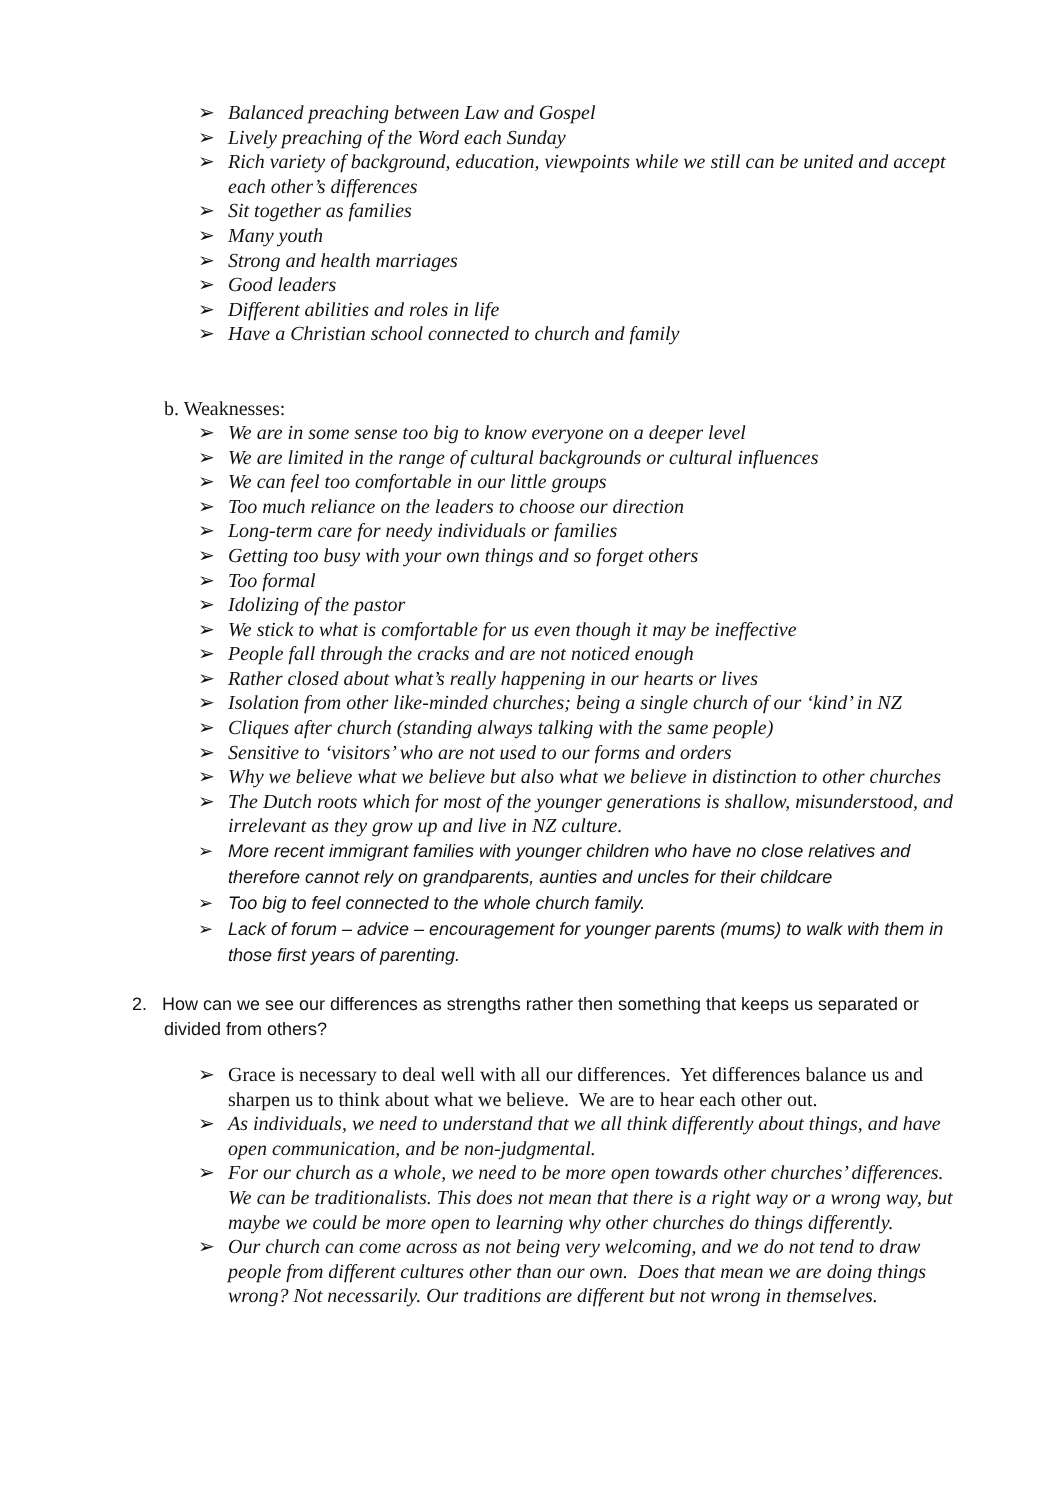➢ Balanced preaching between Law and Gospel
➢ Lively preaching of the Word each Sunday
➢ Rich variety of background, education, viewpoints while we still can be united and accept each other’s differences
➢ Sit together as families
➢ Many youth
➢ Strong and health marriages
➢ Good leaders
➢ Different abilities and roles in life
➢ Have a Christian school connected to church and family
b. Weaknesses:
➢ We are in some sense too big to know everyone on a deeper level
➢ We are limited in the range of cultural backgrounds or cultural influences
➢ We can feel too comfortable in our little groups
➢ Too much reliance on the leaders to choose our direction
➢ Long-term care for needy individuals or families
➢ Getting too busy with your own things and so forget others
➢ Too formal
➢ Idolizing of the pastor
➢ We stick to what is comfortable for us even though it may be ineffective
➢ People fall through the cracks and are not noticed enough
➢ Rather closed about what’s really happening in our hearts or lives
➢ Isolation from other like-minded churches; being a single church of our ‘kind’ in NZ
➢ Cliques after church (standing always talking with the same people)
➢ Sensitive to ‘visitors’ who are not used to our forms and orders
➢ Why we believe what we believe but also what we believe in distinction to other churches
➢ The Dutch roots which for most of the younger generations is shallow, misunderstood, and irrelevant as they grow up and live in NZ culture.
➢ More recent immigrant families with younger children who have no close relatives and therefore cannot rely on grandparents, aunties and uncles for their childcare
➢ Too big to feel connected to the whole church family.
➢ Lack of forum – advice – encouragement for younger parents (mums) to walk with them in those first years of parenting.
2. How can we see our differences as strengths rather then something that keeps us separated or divided from others?
➢ Grace is necessary to deal well with all our differences. Yet differences balance us and sharpen us to think about what we believe. We are to hear each other out.
➢ As individuals, we need to understand that we all think differently about things, and have open communication, and be non-judgmental.
➢ For our church as a whole, we need to be more open towards other churches’ differences. We can be traditionalists. This does not mean that there is a right way or a wrong way, but maybe we could be more open to learning why other churches do things differently.
➢ Our church can come across as not being very welcoming, and we do not tend to draw people from different cultures other than our own. Does that mean we are doing things wrong? Not necessarily. Our traditions are different but not wrong in themselves.